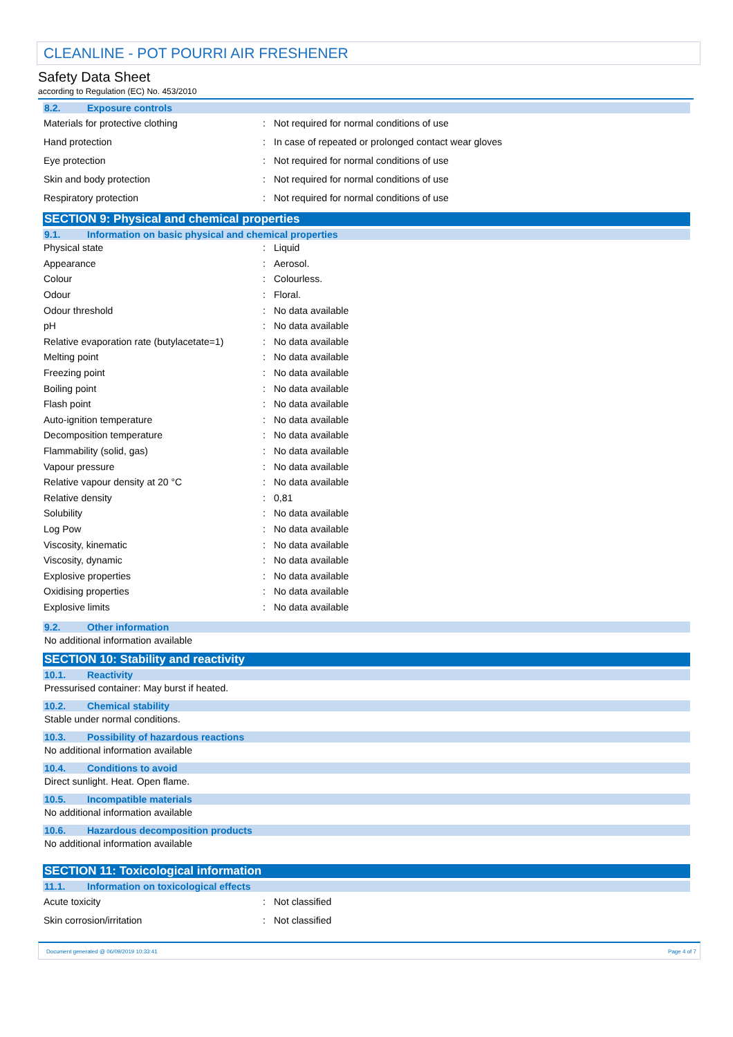CLEANLINE - POT POURRI AIR FRESHENER
Safety Data Sheet
according to Regulation (EC) No. 453/2010
8.2. Exposure controls
| Materials for protective clothing | : | Not required for normal conditions of use |
| Hand protection | : | In case of repeated or prolonged contact wear gloves |
| Eye protection | : | Not required for normal conditions of use |
| Skin and body protection | : | Not required for normal conditions of use |
| Respiratory protection | : | Not required for normal conditions of use |
SECTION 9: Physical and chemical properties
9.1. Information on basic physical and chemical properties
| Physical state | : | Liquid |
| Appearance | : | Aerosol. |
| Colour | : | Colourless. |
| Odour | : | Floral. |
| Odour threshold | : | No data available |
| pH | : | No data available |
| Relative evaporation rate (butylacetate=1) | : | No data available |
| Melting point | : | No data available |
| Freezing point | : | No data available |
| Boiling point | : | No data available |
| Flash point | : | No data available |
| Auto-ignition temperature | : | No data available |
| Decomposition temperature | : | No data available |
| Flammability (solid, gas) | : | No data available |
| Vapour pressure | : | No data available |
| Relative vapour density at 20 °C | : | No data available |
| Relative density | : | 0,81 |
| Solubility | : | No data available |
| Log Pow | : | No data available |
| Viscosity, kinematic | : | No data available |
| Viscosity, dynamic | : | No data available |
| Explosive properties | : | No data available |
| Oxidising properties | : | No data available |
| Explosive limits | : | No data available |
9.2. Other information
No additional information available
SECTION 10: Stability and reactivity
10.1. Reactivity
Pressurised container: May burst if heated.
10.2. Chemical stability
Stable under normal conditions.
10.3. Possibility of hazardous reactions
No additional information available
10.4. Conditions to avoid
Direct sunlight. Heat. Open flame.
10.5. Incompatible materials
No additional information available
10.6. Hazardous decomposition products
No additional information available
SECTION 11: Toxicological information
11.1. Information on toxicological effects
| Acute toxicity | : | Not classified |
| Skin corrosion/irritation | : | Not classified |
Document generated @ 06/09/2019 10:33:41 Page 4 of 7